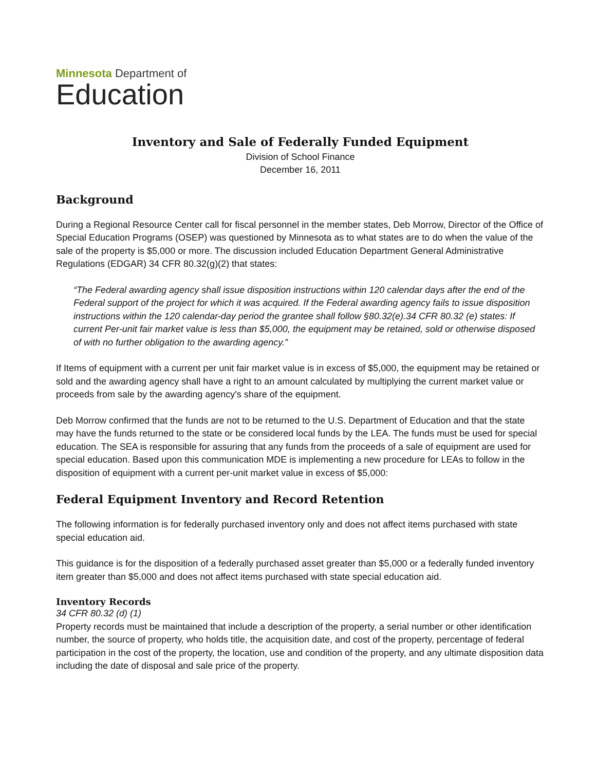Minnesota Department of
Education
Inventory and Sale of Federally Funded Equipment
Division of School Finance
December 16, 2011
Background
During a Regional Resource Center call for fiscal personnel in the member states, Deb Morrow, Director of the Office of Special Education Programs (OSEP) was questioned by Minnesota as to what states are to do when the value of the sale of the property is $5,000 or more. The discussion included Education Department General Administrative Regulations (EDGAR) 34 CFR 80.32(g)(2) that states:
“The Federal awarding agency shall issue disposition instructions within 120 calendar days after the end of the Federal support of the project for which it was acquired. If the Federal awarding agency fails to issue disposition instructions within the 120 calendar-day period the grantee shall follow §80.32(e).34 CFR 80.32 (e) states: If current Per-unit fair market value is less than $5,000, the equipment may be retained, sold or otherwise disposed of with no further obligation to the awarding agency.”
If Items of equipment with a current per unit fair market value is in excess of $5,000, the equipment may be retained or sold and the awarding agency shall have a right to an amount calculated by multiplying the current market value or proceeds from sale by the awarding agency's share of the equipment.
Deb Morrow confirmed that the funds are not to be returned to the U.S. Department of Education and that the state may have the funds returned to the state or be considered local funds by the LEA. The funds must be used for special education. The SEA is responsible for assuring that any funds from the proceeds of a sale of equipment are used for special education. Based upon this communication MDE is implementing a new procedure for LEAs to follow in the disposition of equipment with a current per-unit market value in excess of $5,000:
Federal Equipment Inventory and Record Retention
The following information is for federally purchased inventory only and does not affect items purchased with state special education aid.
This guidance is for the disposition of a federally purchased asset greater than $5,000 or a federally funded inventory item greater than $5,000 and does not affect items purchased with state special education aid.
Inventory Records
34 CFR 80.32 (d) (1)
Property records must be maintained that include a description of the property, a serial number or other identification number, the source of property, who holds title, the acquisition date, and cost of the property, percentage of federal participation in the cost of the property, the location, use and condition of the property, and any ultimate disposition data including the date of disposal and sale price of the property.